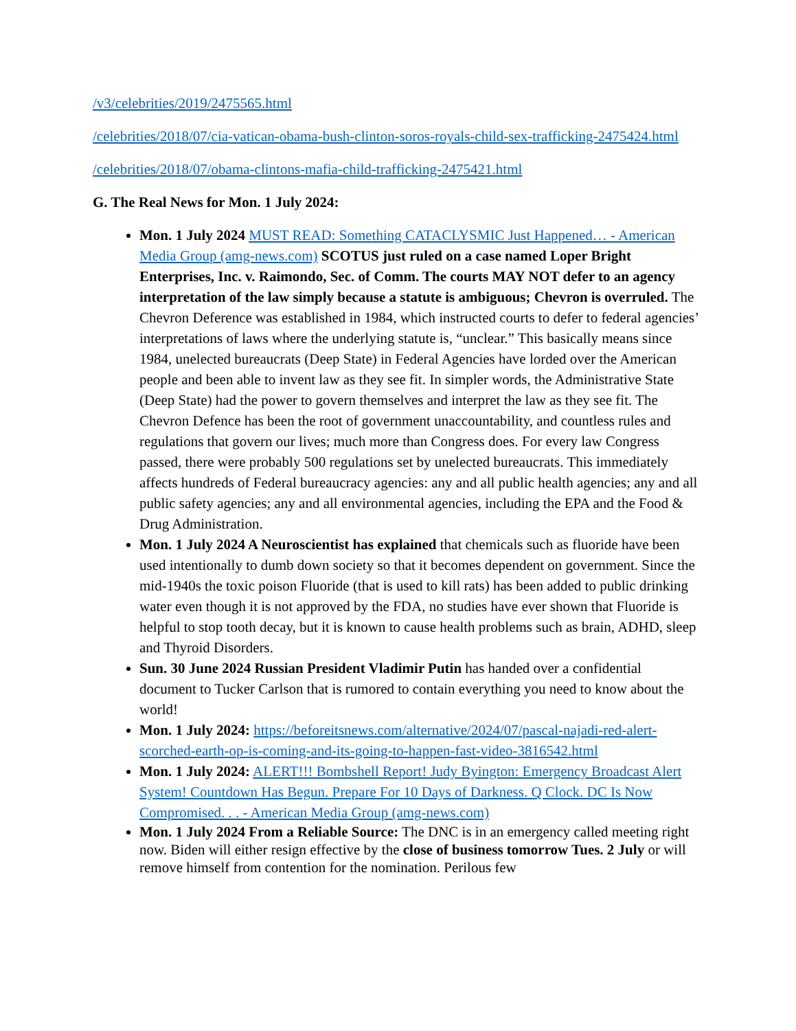/v3/celebrities/2019/2475565.html
/celebrities/2018/07/cia-vatican-obama-bush-clinton-soros-royals-child-sex-trafficking-2475424.html
/celebrities/2018/07/obama-clintons-mafia-child-trafficking-2475421.html
G. The Real News for Mon. 1 July 2024:
Mon. 1 July 2024 MUST READ: Something CATACLYSMIC Just Happened… - American Media Group (amg-news.com) SCOTUS just ruled on a case named Loper Bright Enterprises, Inc. v. Raimondo, Sec. of Comm. The courts MAY NOT defer to an agency interpretation of the law simply because a statute is ambiguous; Chevron is overruled. The Chevron Deference was established in 1984, which instructed courts to defer to federal agencies’ interpretations of laws where the underlying statute is, “unclear.” This basically means since 1984, unelected bureaucrats (Deep State) in Federal Agencies have lorded over the American people and been able to invent law as they see fit. In simpler words, the Administrative State (Deep State) had the power to govern themselves and interpret the law as they see fit. The Chevron Defence has been the root of government unaccountability, and countless rules and regulations that govern our lives; much more than Congress does. For every law Congress passed, there were probably 500 regulations set by unelected bureaucrats. This immediately affects hundreds of Federal bureaucracy agencies: any and all public health agencies; any and all public safety agencies; any and all environmental agencies, including the EPA and the Food & Drug Administration.
Mon. 1 July 2024 A Neuroscientist has explained that chemicals such as fluoride have been used intentionally to dumb down society so that it becomes dependent on government. Since the mid-1940s the toxic poison Fluoride (that is used to kill rats) has been added to public drinking water even though it is not approved by the FDA, no studies have ever shown that Fluoride is helpful to stop tooth decay, but it is known to cause health problems such as brain, ADHD, sleep and Thyroid Disorders.
Sun. 30 June 2024 Russian President Vladimir Putin has handed over a confidential document to Tucker Carlson that is rumored to contain everything you need to know about the world!
Mon. 1 July 2024: https://beforeitsnews.com/alternative/2024/07/pascal-najadi-red-alert-scorched-earth-op-is-coming-and-its-going-to-happen-fast-video-3816542.html
Mon. 1 July 2024: ALERT!!! Bombshell Report! Judy Byington: Emergency Broadcast Alert System! Countdown Has Begun. Prepare For 10 Days of Darkness. Q Clock. DC Is Now Compromised. . . - American Media Group (amg-news.com)
Mon. 1 July 2024 From a Reliable Source: The DNC is in an emergency called meeting right now. Biden will either resign effective by the close of business tomorrow Tues. 2 July or will remove himself from contention for the nomination. Perilous few